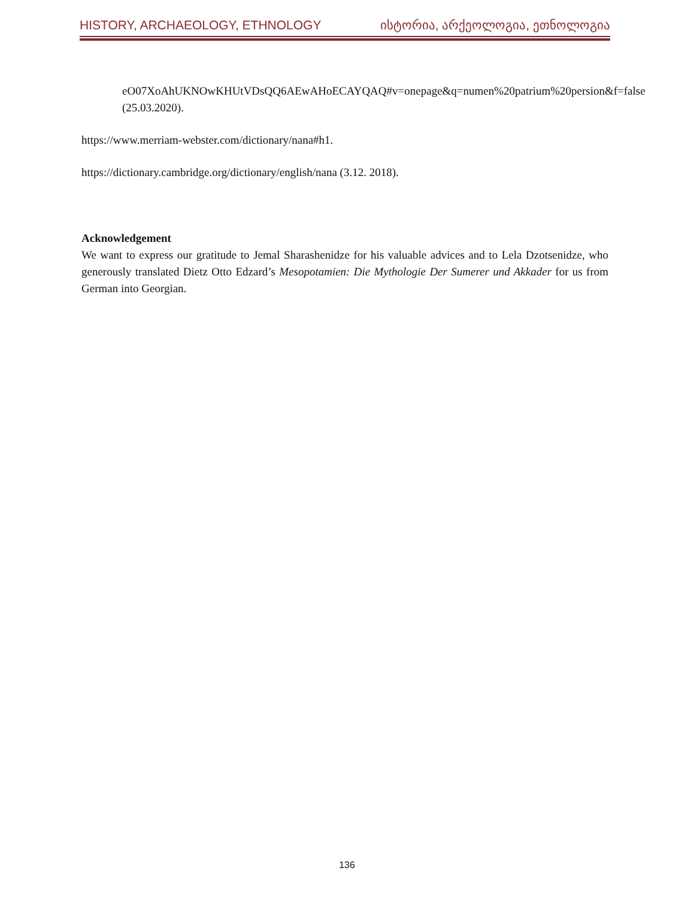HISTORY, ARCHAEOLOGY, ETHNOLOGY ისტორია, არქეოლოგია, ეთნოლოგია
eO07XoAhUKNOwKHUtVDsQQ6AEwAHoECAYQAQ#v=onepage&q=numen%20patrium%20persion&f=false (25.03.2020).
https://www.merriam-webster.com/dictionary/nana#h1.
https://dictionary.cambridge.org/dictionary/english/nana (3.12. 2018).
Acknowledgement
We want to express our gratitude to Jemal Sharashenidze for his valuable advices and to Lela Dzotsenidze, who generously translated Dietz Otto Edzard’s Mesopotamien: Die Mythologie Der Sumerer und Akkader for us from German into Georgian.
136